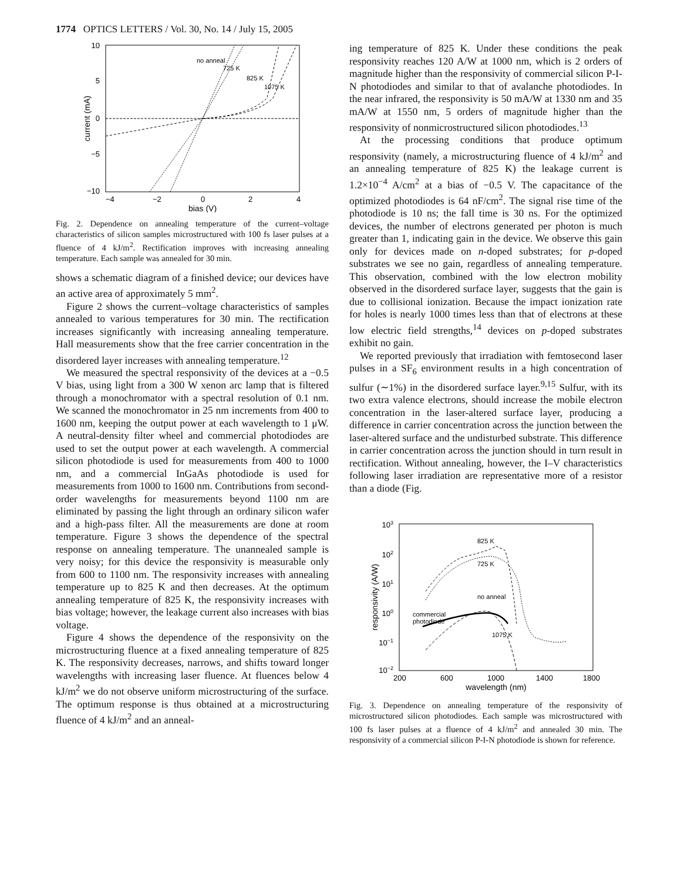1774 OPTICS LETTERS / Vol. 30, No. 14 / July 15, 2005
10
5
0
−5
−10
−4
−2
0
2
4
bias (V)
current (mA)
no anneal
725 K
825 K
1075 K
Fig. 2. Dependence on annealing temperature of the current–voltage characteristics of silicon samples microstructured with 100 fs laser pulses at a fluence of 4 kJ/m<sup>2</sup>. Rectification improves with increasing annealing temperature. Each sample was annealed for 30 min.
shows a schematic diagram of a finished device; our devices have an active area of approximately 5 mm<sup>2</sup>.
Figure 2 shows the current–voltage characteristics of samples annealed to various temperatures for 30 min. The rectification increases significantly with increasing annealing temperature. Hall measurements show that the free carrier concentration in the disordered layer increases with annealing temperature.<sup>12</sup>
We measured the spectral responsivity of the devices at a −0.5 V bias, using light from a 300 W xenon arc lamp that is filtered through a monochromator with a spectral resolution of 0.1 nm. We scanned the monochromator in 25 nm increments from 400 to 1600 nm, keeping the output power at each wavelength to 1 μW. A neutral-density filter wheel and commercial photodiodes are used to set the output power at each wavelength. A commercial silicon photodiode is used for measurements from 400 to 1000 nm, and a commercial InGaAs photodiode is used for measurements from 1000 to 1600 nm. Contributions from second-order wavelengths for measurements beyond 1100 nm are eliminated by passing the light through an ordinary silicon wafer and a high-pass filter. All the measurements are done at room temperature. Figure 3 shows the dependence of the spectral response on annealing temperature. The unannealed sample is very noisy; for this device the responsivity is measurable only from 600 to 1100 nm. The responsivity increases with annealing temperature up to 825 K and then decreases. At the optimum annealing temperature of 825 K, the responsivity increases with bias voltage; however, the leakage current also increases with bias voltage.
Figure 4 shows the dependence of the responsivity on the microstructuring fluence at a fixed annealing temperature of 825 K. The responsivity decreases, narrows, and shifts toward longer wavelengths with increasing laser fluence. At fluences below 4 kJ/m<sup>2</sup> we do not observe uniform microstructuring of the surface. The optimum response is thus obtained at a microstructuring fluence of 4 kJ/m<sup>2</sup> and an anneal-
ing temperature of 825 K. Under these conditions the peak responsivity reaches 120 A/W at 1000 nm, which is 2 orders of magnitude higher than the responsivity of commercial silicon P-I-N photodiodes and similar to that of avalanche photodiodes. In the near infrared, the responsivity is 50 mA/W at 1330 nm and 35 mA/W at 1550 nm, 5 orders of magnitude higher than the responsivity of nonmicrostructured silicon photodiodes.<sup>13</sup>
At the processing conditions that produce optimum responsivity (namely, a microstructuring fluence of 4 kJ/m<sup>2</sup> and an annealing temperature of 825 K) the leakage current is 1.2×10<sup>−4</sup> A/cm<sup>2</sup> at a bias of −0.5 V. The capacitance of the optimized photodiodes is 64 nF/cm<sup>2</sup>. The signal rise time of the photodiode is 10 ns; the fall time is 30 ns. For the optimized devices, the number of electrons generated per photon is much greater than 1, indicating gain in the device. We observe this gain only for devices made on n-doped substrates; for p-doped substrates we see no gain, regardless of annealing temperature. This observation, combined with the low electron mobility observed in the disordered surface layer, suggests that the gain is due to collisional ionization. Because the impact ionization rate for holes is nearly 1000 times less than that of electrons at these low electric field strengths,<sup>14</sup> devices on p-doped substrates exhibit no gain.
We reported previously that irradiation with femtosecond laser pulses in a SF<sub>6</sub> environment results in a high concentration of sulfur (∼1%) in the disordered surface layer.<sup>9,15</sup> Sulfur, with its two extra valence electrons, should increase the mobile electron concentration in the laser-altered surface layer, producing a difference in carrier concentration across the junction between the laser-altered surface and the undisturbed substrate. This difference in carrier concentration across the junction should in turn result in rectification. Without annealing, however, the I–V characteristics following laser irradiation are representative more of a resistor than a diode (Fig.
103
102
101
100
10−1
10−2
200
600
1000
1400
1800
wavelength (nm)
responsivity (A/W)
825 K
725 K
no anneal
commercial
photodiode
1075 K
Fig. 3. Dependence on annealing temperature of the responsivity of microstructured silicon photodiodes. Each sample was microstructured with 100 fs laser pulses at a fluence of 4 kJ/m<sup>2</sup> and annealed 30 min. The responsivity of a commercial silicon P-I-N photodiode is shown for reference.